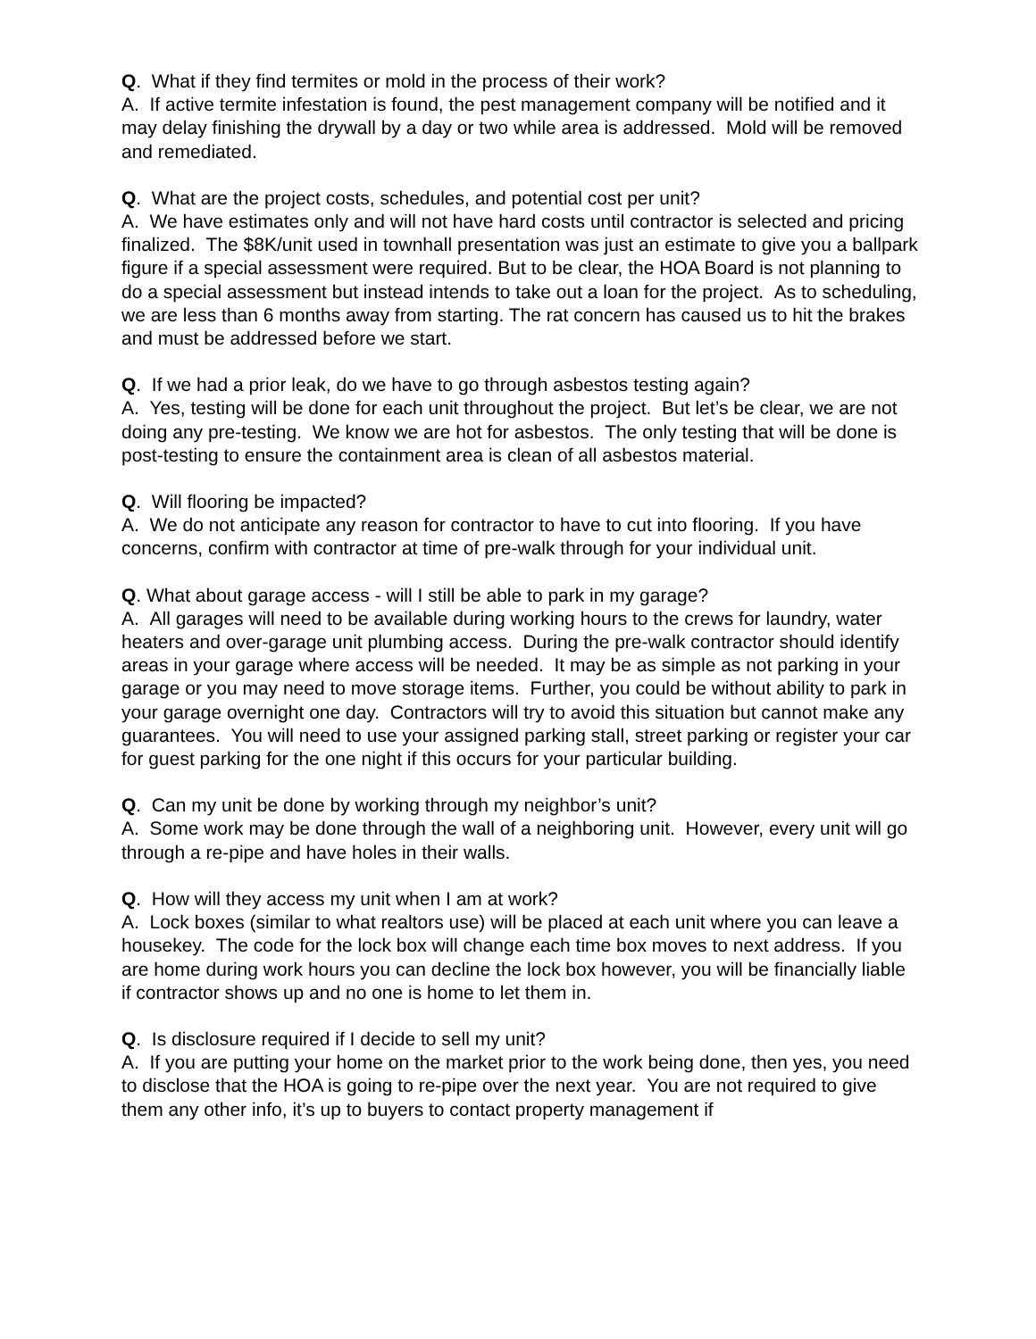Q. What if they find termites or mold in the process of their work?
A. If active termite infestation is found, the pest management company will be notified and it may delay finishing the drywall by a day or two while area is addressed. Mold will be removed and remediated.
Q. What are the project costs, schedules, and potential cost per unit?
A. We have estimates only and will not have hard costs until contractor is selected and pricing finalized. The $8K/unit used in townhall presentation was just an estimate to give you a ballpark figure if a special assessment were required. But to be clear, the HOA Board is not planning to do a special assessment but instead intends to take out a loan for the project. As to scheduling, we are less than 6 months away from starting. The rat concern has caused us to hit the brakes and must be addressed before we start.
Q. If we had a prior leak, do we have to go through asbestos testing again?
A. Yes, testing will be done for each unit throughout the project. But let’s be clear, we are not doing any pre-testing. We know we are hot for asbestos. The only testing that will be done is post-testing to ensure the containment area is clean of all asbestos material.
Q. Will flooring be impacted?
A. We do not anticipate any reason for contractor to have to cut into flooring. If you have concerns, confirm with contractor at time of pre-walk through for your individual unit.
Q. What about garage access - will I still be able to park in my garage?
A. All garages will need to be available during working hours to the crews for laundry, water heaters and over-garage unit plumbing access. During the pre-walk contractor should identify areas in your garage where access will be needed. It may be as simple as not parking in your garage or you may need to move storage items. Further, you could be without ability to park in your garage overnight one day. Contractors will try to avoid this situation but cannot make any guarantees. You will need to use your assigned parking stall, street parking or register your car for guest parking for the one night if this occurs for your particular building.
Q. Can my unit be done by working through my neighbor’s unit?
A. Some work may be done through the wall of a neighboring unit. However, every unit will go through a re-pipe and have holes in their walls.
Q. How will they access my unit when I am at work?
A. Lock boxes (similar to what realtors use) will be placed at each unit where you can leave a housekey. The code for the lock box will change each time box moves to next address. If you are home during work hours you can decline the lock box however, you will be financially liable if contractor shows up and no one is home to let them in.
Q. Is disclosure required if I decide to sell my unit?
A. If you are putting your home on the market prior to the work being done, then yes, you need to disclose that the HOA is going to re-pipe over the next year. You are not required to give them any other info, it’s up to buyers to contact property management if